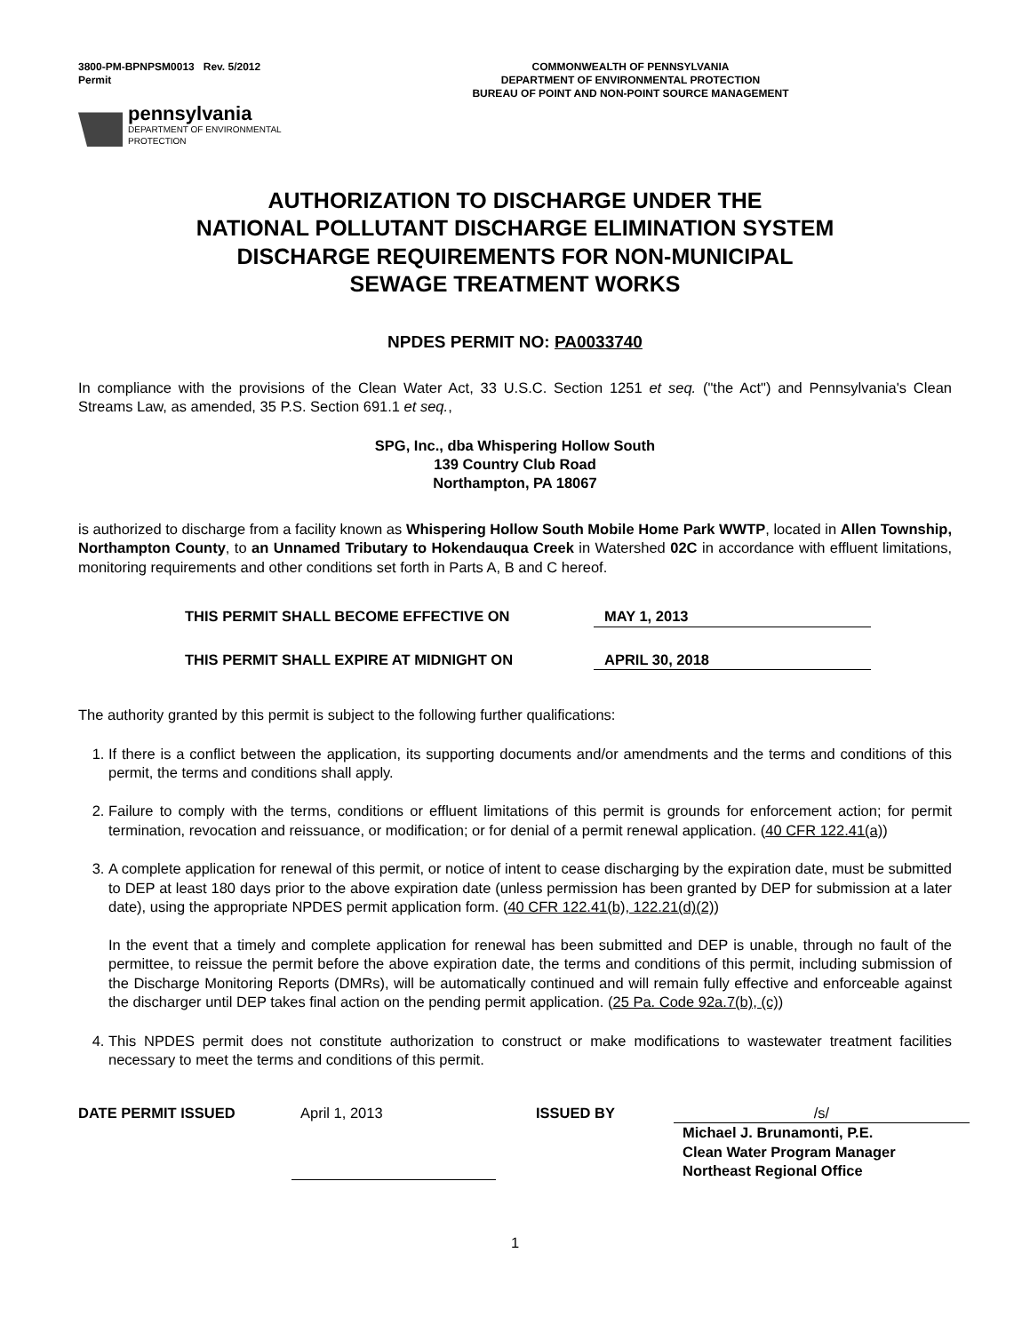3800-PM-BPNPSM0013 Rev. 5/2012
Permit
COMMONWEALTH OF PENNSYLVANIA
DEPARTMENT OF ENVIRONMENTAL PROTECTION
BUREAU OF POINT AND NON-POINT SOURCE MANAGEMENT
pennsylvania
DEPARTMENT OF ENVIRONMENTAL
PROTECTION
AUTHORIZATION TO DISCHARGE UNDER THE
NATIONAL POLLUTANT DISCHARGE ELIMINATION SYSTEM
DISCHARGE REQUIREMENTS FOR NON-MUNICIPAL
SEWAGE TREATMENT WORKS
NPDES PERMIT NO: PA0033740
In compliance with the provisions of the Clean Water Act, 33 U.S.C. Section 1251 et seq. ("the Act") and Pennsylvania's Clean Streams Law, as amended, 35 P.S. Section 691.1 et seq.,
SPG, Inc., dba Whispering Hollow South
139 Country Club Road
Northampton, PA 18067
is authorized to discharge from a facility known as Whispering Hollow South Mobile Home Park WWTP, located in Allen Township, Northampton County, to an Unnamed Tributary to Hokendauqua Creek in Watershed 02C in accordance with effluent limitations, monitoring requirements and other conditions set forth in Parts A, B and C hereof.
THIS PERMIT SHALL BECOME EFFECTIVE ON MAY 1, 2013
THIS PERMIT SHALL EXPIRE AT MIDNIGHT ON APRIL 30, 2018
The authority granted by this permit is subject to the following further qualifications:
1. If there is a conflict between the application, its supporting documents and/or amendments and the terms and conditions of this permit, the terms and conditions shall apply.
2. Failure to comply with the terms, conditions or effluent limitations of this permit is grounds for enforcement action; for permit termination, revocation and reissuance, or modification; or for denial of a permit renewal application. (40 CFR 122.41(a))
3. A complete application for renewal of this permit, or notice of intent to cease discharging by the expiration date, must be submitted to DEP at least 180 days prior to the above expiration date (unless permission has been granted by DEP for submission at a later date), using the appropriate NPDES permit application form. (40 CFR 122.41(b), 122.21(d)(2))
In the event that a timely and complete application for renewal has been submitted and DEP is unable, through no fault of the permittee, to reissue the permit before the above expiration date, the terms and conditions of this permit, including submission of the Discharge Monitoring Reports (DMRs), will be automatically continued and will remain fully effective and enforceable against the discharger until DEP takes final action on the pending permit application. (25 Pa. Code 92a.7(b), (c))
4. This NPDES permit does not constitute authorization to construct or make modifications to wastewater treatment facilities necessary to meet the terms and conditions of this permit.
DATE PERMIT ISSUED April 1, 2013 ISSUED BY /s/
Michael J. Brunamonti, P.E.
Clean Water Program Manager
Northeast Regional Office
1